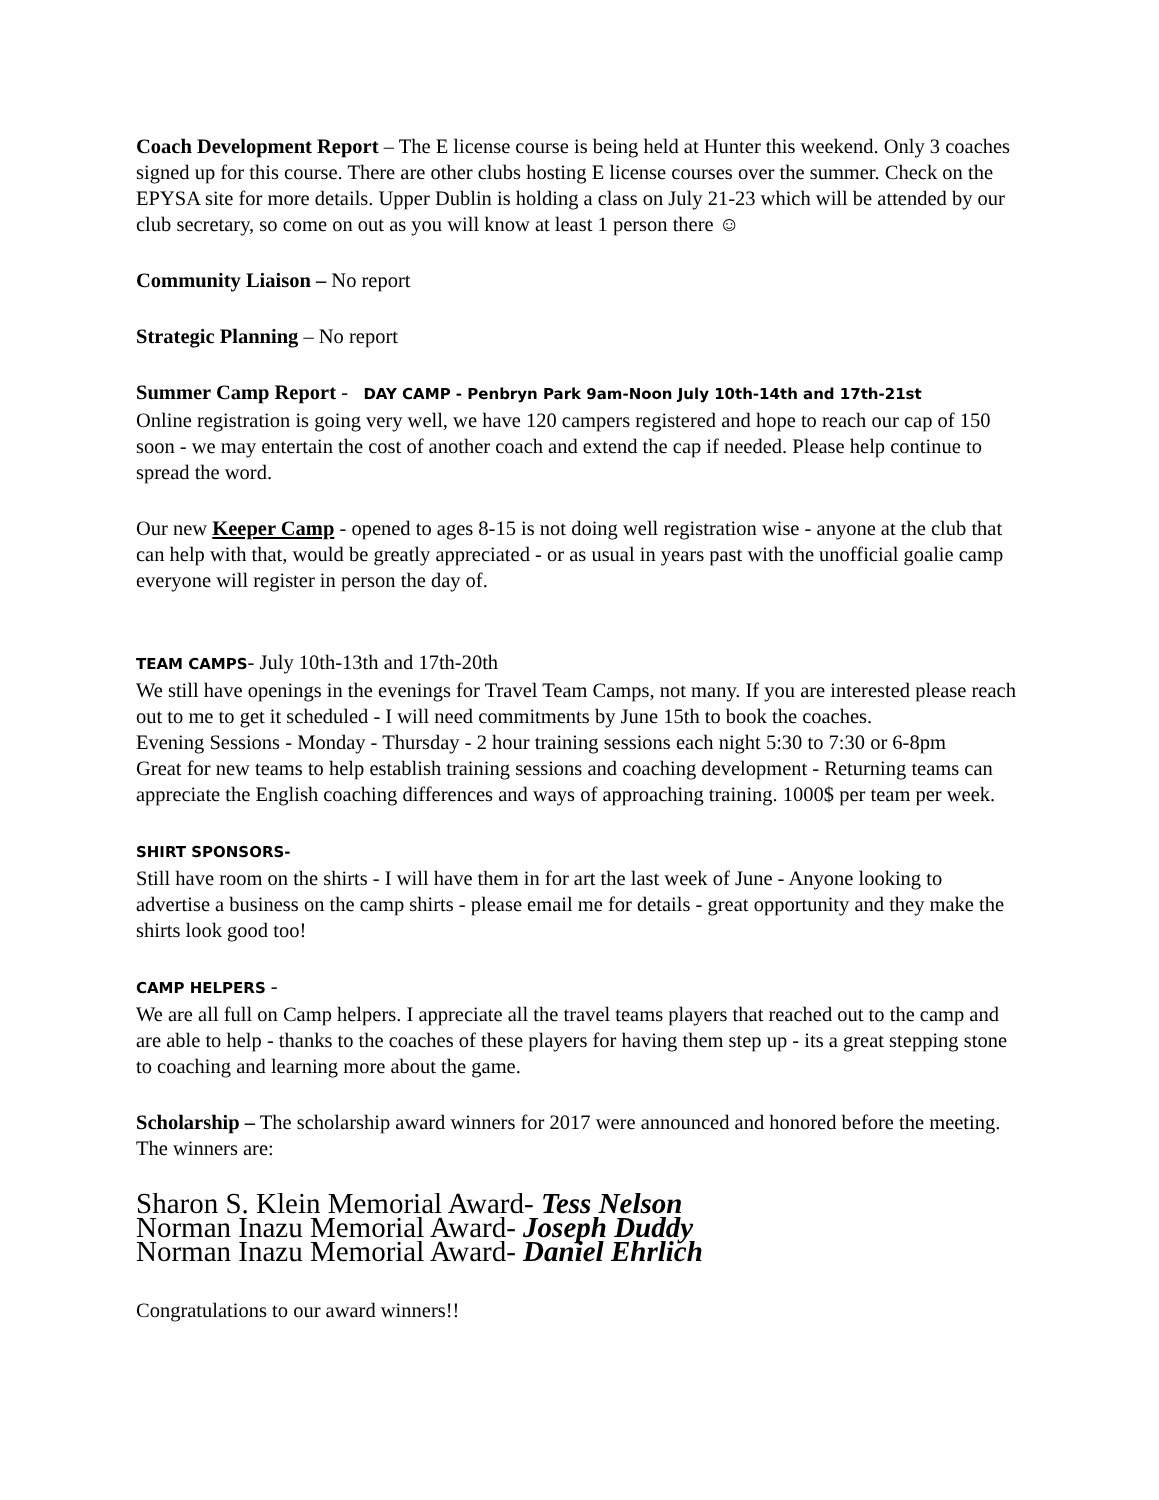Coach Development Report – The E license course is being held at Hunter this weekend. Only 3 coaches signed up for this course. There are other clubs hosting E license courses over the summer. Check on the EPYSA site for more details. Upper Dublin is holding a class on July 21-23 which will be attended by our club secretary, so come on out as you will know at least 1 person there ☺
Community Liaison – No report
Strategic Planning – No report
Summer Camp Report - DAY CAMP - Penbryn Park 9am-Noon July 10th-14th and 17th-21st
Online registration is going very well, we have 120 campers registered and hope to reach our cap of 150 soon - we may entertain the cost of another coach and extend the cap if needed. Please help continue to spread the word.
Our new Keeper Camp - opened to ages 8-15 is not doing well registration wise - anyone at the club that can help with that, would be greatly appreciated - or as usual in years past with the unofficial goalie camp everyone will register in person the day of.
TEAM CAMPS- July 10th-13th and 17th-20th
We still have openings in the evenings for Travel Team Camps, not many. If you are interested please reach out to me to get it scheduled - I will need commitments by June 15th to book the coaches.
Evening Sessions - Monday - Thursday - 2 hour training sessions each night 5:30 to 7:30 or 6-8pm
Great for new teams to help establish training sessions and coaching development - Returning teams can appreciate the English coaching differences and ways of approaching training. 1000$ per team per week.
SHIRT SPONSORS-
Still have room on the shirts - I will have them in for art the last week of June - Anyone looking to advertise a business on the camp shirts - please email me for details - great opportunity and they make the shirts look good too!
CAMP HELPERS -
We are all full on Camp helpers. I appreciate all the travel teams players that reached out to the camp and are able to help - thanks to the coaches of these players for having them step up - its a great stepping stone to coaching and learning more about the game.
Scholarship – The scholarship award winners for 2017 were announced and honored before the meeting. The winners are:
Sharon S. Klein Memorial Award- Tess Nelson
Norman Inazu Memorial Award- Joseph Duddy
Norman Inazu Memorial Award- Daniel Ehrlich
Congratulations to our award winners!!